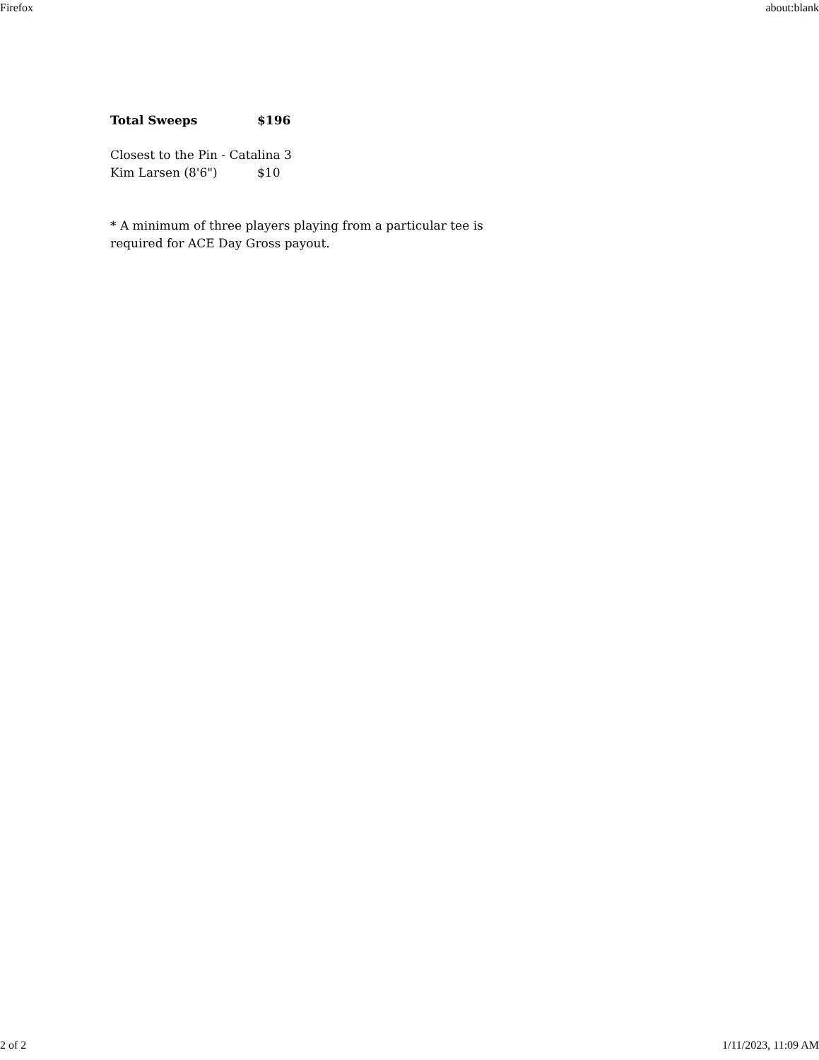Firefox about:blank
Total Sweeps $196
Closest to the Pin - Catalina 3
Kim Larsen (8'6") $10
* A minimum of three players playing from a particular tee is
required for ACE Day Gross payout.
2 of 2 1/11/2023, 11:09 AM